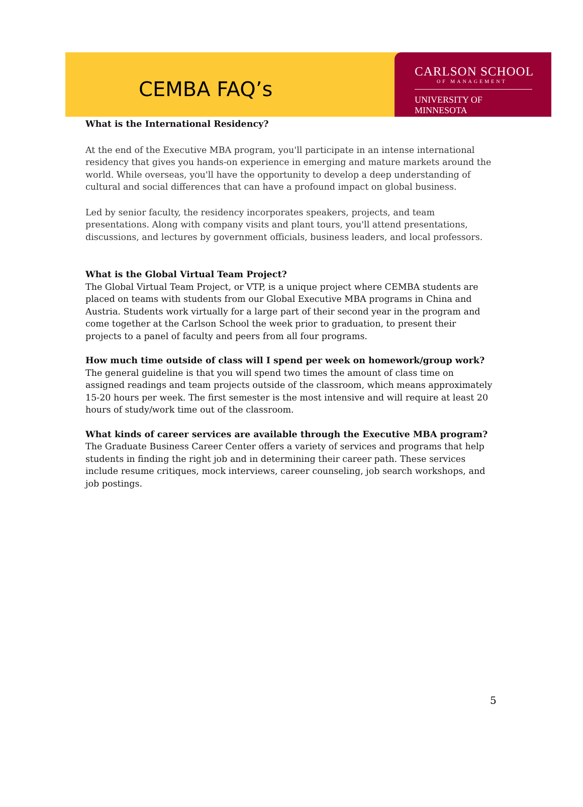CEMBA FAQ’s
CARLSON SCHOOL
OF MANAGEMENT
UNIVERSITY OF MINNESOTA
What is the International Residency?
At the end of the Executive MBA program, you'll participate in an intense international residency that gives you hands-on experience in emerging and mature markets around the world. While overseas, you'll have the opportunity to develop a deep understanding of cultural and social differences that can have a profound impact on global business.
Led by senior faculty, the residency incorporates speakers, projects, and team presentations. Along with company visits and plant tours, you'll attend presentations, discussions, and lectures by government officials, business leaders, and local professors.
What is the Global Virtual Team Project?
The Global Virtual Team Project, or VTP, is a unique project where CEMBA students are placed on teams with students from our Global Executive MBA programs in China and Austria. Students work virtually for a large part of their second year in the program and come together at the Carlson School the week prior to graduation, to present their projects to a panel of faculty and peers from all four programs.
How much time outside of class will I spend per week on homework/group work?
The general guideline is that you will spend two times the amount of class time on assigned readings and team projects outside of the classroom, which means approximately 15-20 hours per week. The first semester is the most intensive and will require at least 20 hours of study/work time out of the classroom.
What kinds of career services are available through the Executive MBA program?
The Graduate Business Career Center offers a variety of services and programs that help students in finding the right job and in determining their career path. These services include resume critiques, mock interviews, career counseling, job search workshops, and job postings.
5